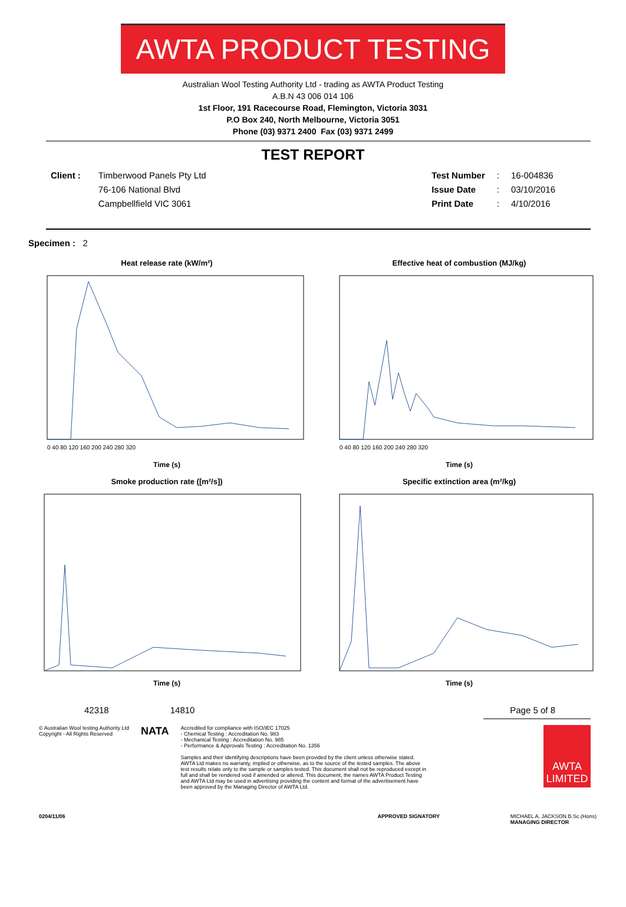AWTA PRODUCT TESTING
Australian Wool Testing Authority Ltd - trading as AWTA Product Testing
A.B.N 43 006 014 106
1st Floor, 191 Racecourse Road, Flemington, Victoria 3031
P.O Box 240, North Melbourne, Victoria 3051
Phone (03) 9371 2400 Fax (03) 9371 2499
TEST REPORT
Client : Timberwood Panels Pty Ltd
76-106 National Blvd
Campbellfield VIC 3061
Test Number
Issue Date
Print Date
:
:
:
16-004836
03/10/2016
4/10/2016
Specimen : 2
Heat release rate (kW/m²)
0 40 80 120 160 200 240 280 320
Time (s)
Effective heat of combustion (MJ/kg)
0 40 80 120 160 200 240 280 320
Time (s)
Smoke production rate ([m²/s])
Time (s)
Specific extinction area (m²/kg)
Time (s)
42318 14810 Page 5 of 8
© Australian Wool testing Authority Ltd
Copyright - All Rights Reserved
NATA
Accredited for compliance with ISO/IEC 17025
- Chemical Testing : Accreditation No. 983
- Mechanical Testing : Accreditation No. 985
- Performance & Approvals Testing : Accreditation No. 1356
Samples and their identifying descriptions have been provided by the client unless otherwise stated. AWTA Ltd makes no warranty, implied or otherwise, as to the source of the tested samples. The above test results relate only to the sample or samples tested. This document shall not be reproduced except in full and shall be rendered void if amended or altered. This document, the names AWTA Product Testing and AWTA Ltd may be used in advertising providing the content and format of the advertisement have been approved by the Managing Director of AWTA Ltd.
AWTA LIMITED
0204/11/06 APPROVED SIGNATORY MICHAEL A. JACKSON B.Sc.(Hons)
MANAGING DIRECTOR